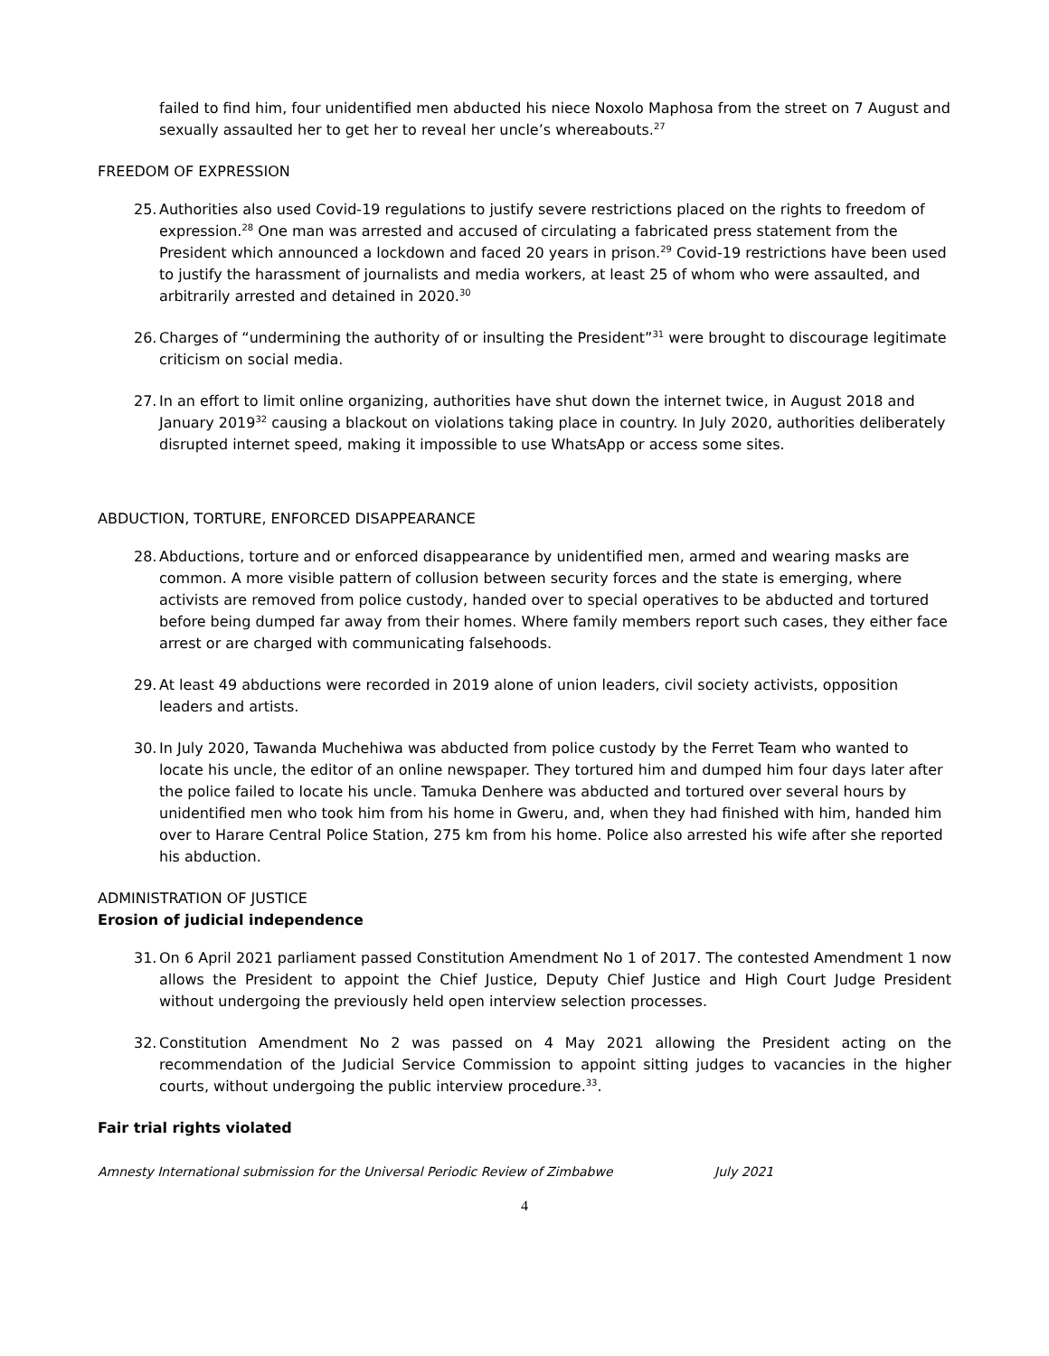failed to find him, four unidentified men abducted his niece Noxolo Maphosa from the street on 7 August and sexually assaulted her to get her to reveal her uncle’s whereabouts.<sup>27</sup>
FREEDOM OF EXPRESSION
25. Authorities also used Covid-19 regulations to justify severe restrictions placed on the rights to freedom of expression.<sup>28</sup> One man was arrested and accused of circulating a fabricated press statement from the President which announced a lockdown and faced 20 years in prison.<sup>29</sup> Covid-19 restrictions have been used to justify the harassment of journalists and media workers, at least 25 of whom who were assaulted, and arbitrarily arrested and detained in 2020.<sup>30</sup>
26. Charges of “undermining the authority of or insulting the President”<sup>31</sup> were brought to discourage legitimate criticism on social media.
27. In an effort to limit online organizing, authorities have shut down the internet twice, in August 2018 and January 2019<sup>32</sup> causing a blackout on violations taking place in country. In July 2020, authorities deliberately disrupted internet speed, making it impossible to use WhatsApp or access some sites.
ABDUCTION, TORTURE, ENFORCED DISAPPEARANCE
28. Abductions, torture and or enforced disappearance by unidentified men, armed and wearing masks are common. A more visible pattern of collusion between security forces and the state is emerging, where activists are removed from police custody, handed over to special operatives to be abducted and tortured before being dumped far away from their homes. Where family members report such cases, they either face arrest or are charged with communicating falsehoods.
29. At least 49 abductions were recorded in 2019 alone of union leaders, civil society activists, opposition leaders and artists.
30. In July 2020, Tawanda Muchehiwa was abducted from police custody by the Ferret Team who wanted to locate his uncle, the editor of an online newspaper. They tortured him and dumped him four days later after the police failed to locate his uncle. Tamuka Denhere was abducted and tortured over several hours by unidentified men who took him from his home in Gweru, and, when they had finished with him, handed him over to Harare Central Police Station, 275 km from his home. Police also arrested his wife after she reported his abduction.
ADMINISTRATION OF JUSTICE
Erosion of judicial independence
31. On 6 April 2021 parliament passed Constitution Amendment No 1 of 2017. The contested Amendment 1 now allows the President to appoint the Chief Justice, Deputy Chief Justice and High Court Judge President without undergoing the previously held open interview selection processes.
32. Constitution Amendment No 2 was passed on 4 May 2021 allowing the President acting on the recommendation of the Judicial Service Commission to appoint sitting judges to vacancies in the higher courts, without undergoing the public interview procedure.<sup>33</sup>.
Fair trial rights violated
Amnesty International submission for the Universal Periodic Review of Zimbabwe July 2021
4